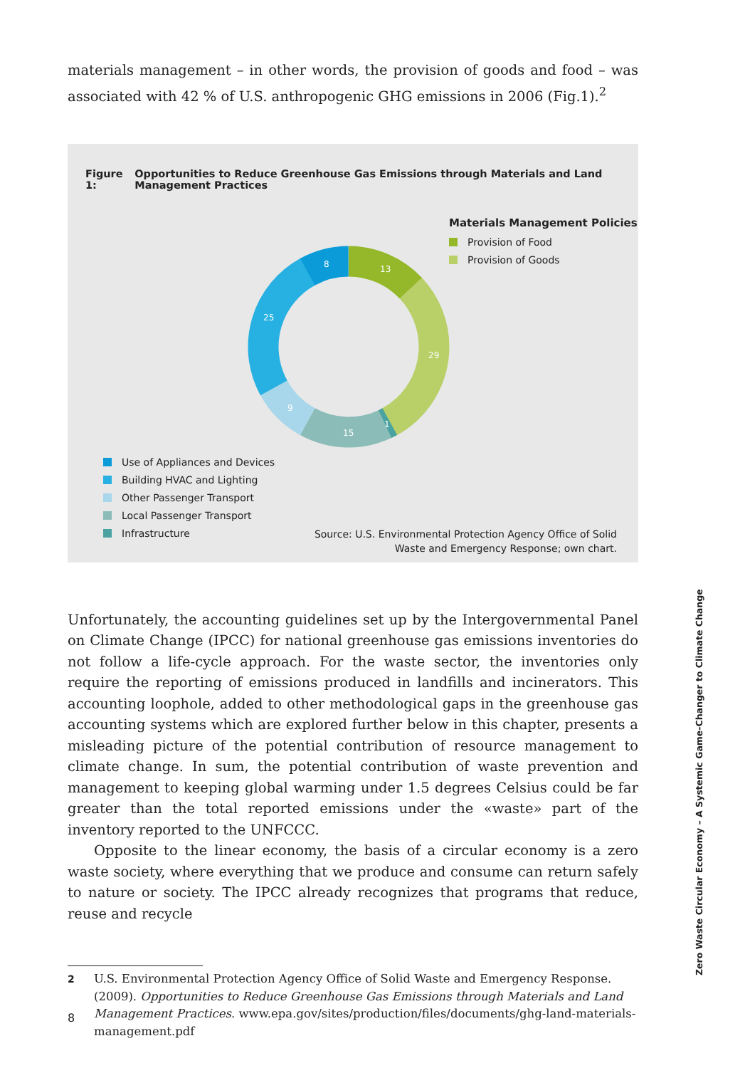materials management – in other words, the provision of goods and food – was associated with 42 % of U.S. anthropogenic GHG emissions in 2006 (Fig.1).<sup>2</sup>
Figure 1: Opportunities to Reduce Greenhouse Gas Emissions through Materials and Land Management Practices
13
29
1
15
9
25
8
Materials Management Policies
Provision of Food
Provision of Goods
Use of Appliances and Devices
Building HVAC and Lighting
Other Passenger Transport
Local Passenger Transport
Infrastructure
Source: U.S. Environmental Protection Agency Office of Solid
Waste and Emergency Response; own chart.
Unfortunately, the accounting guidelines set up by the Intergovernmental Panel on Climate Change (IPCC) for national greenhouse gas emissions inventories do not follow a life-cycle approach. For the waste sector, the inventories only require the reporting of emissions produced in landfills and incinerators. This accounting loop­hole, added to other methodological gaps in the greenhouse gas accounting sys­tems which are explored further below in this chapter, presents a misleading picture of the potential contribution of resource management to climate change. In sum, the potential contribution of waste prevention and management to keeping global warming under 1.5 degrees Celsius could be far greater than the total reported emis­sions under the «waste» part of the inventory reported to the UNFCCC.
Opposite to the linear economy, the basis of a circular economy is a zero waste society, where everything that we produce and consume can return safely to nature or society. The IPCC already recognizes that programs that reduce, reuse and recycle
2
U.S. Environmental Protection Agency Office of Solid Waste and Emergency Response. (2009). Opportunities to Reduce Greenhouse Gas Emissions through Materials and Land Management Practices. www.epa.gov/sites/production/files/documents/ghg-land-materials-management.pdf
8
Zero Waste Circular Economy – A Systemic Game-Changer to Climate Change